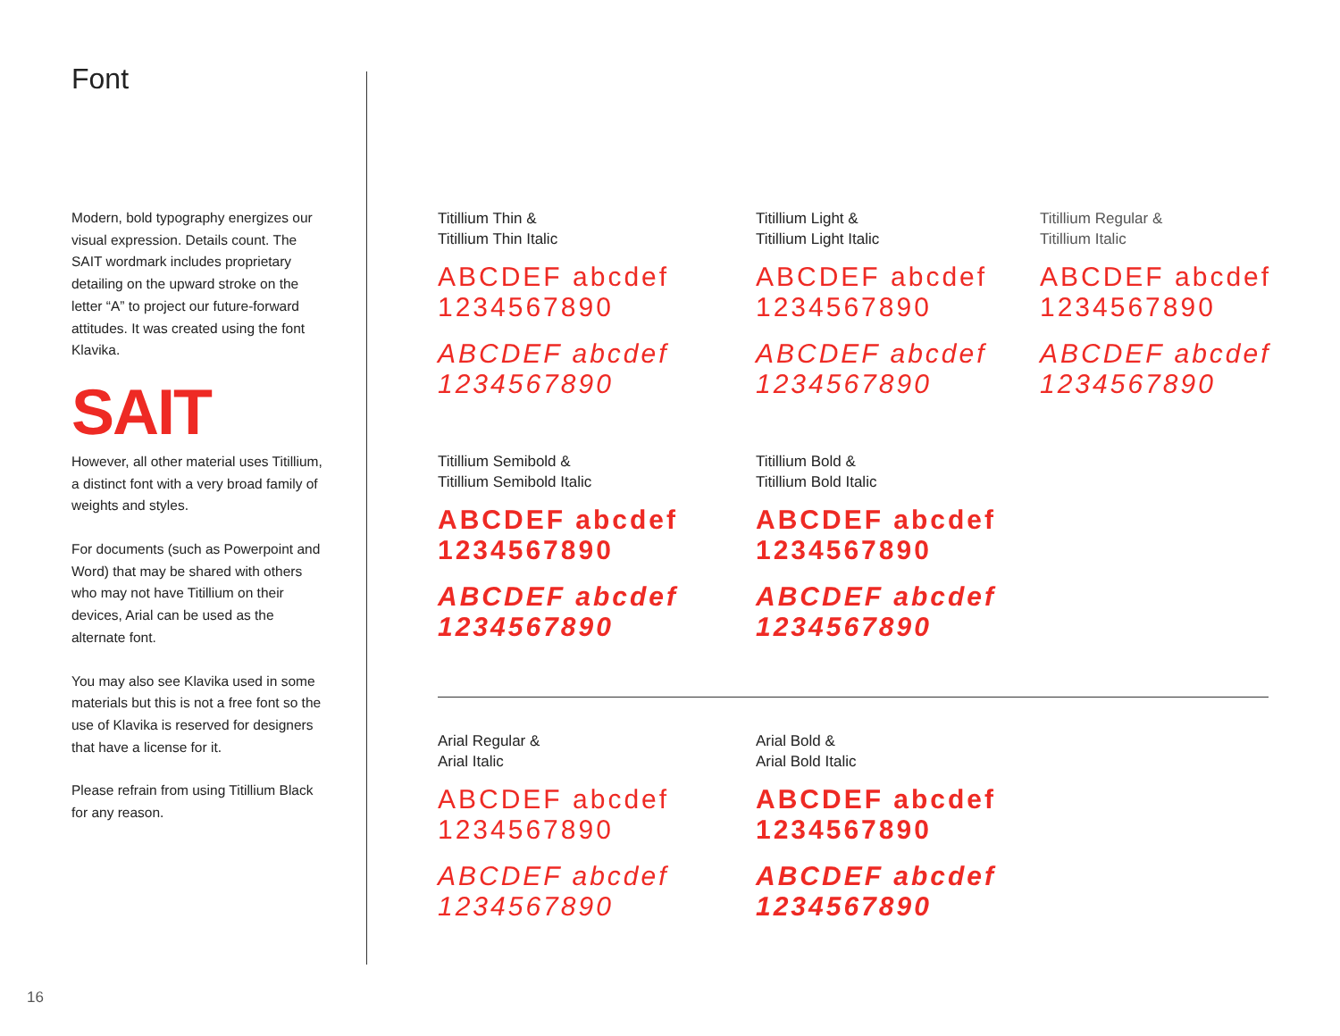Font
Modern, bold typography energizes our visual expression. Details count. The SAIT wordmark includes proprietary detailing on the upward stroke on the letter “A” to project our future-forward attitudes. It was created using the font Klavika.
SAIT
However, all other material uses Titillium, a distinct font with a very broad family of weights and styles.
For documents (such as Powerpoint and Word) that may be shared with others who may not have Titillium on their devices, Arial can be used as the alternate font.
You may also see Klavika used in some materials but this is not a free font so the use of Klavika is reserved for designers that have a license for it.
Please refrain from using Titillium Black for any reason.
Titillium Thin &
Titillium Thin Italic
ABCDEF abcdef
1234567890
ABCDEF abcdef
1234567890
Titillium Light &
Titillium Light Italic
ABCDEF abcdef
1234567890
ABCDEF abcdef
1234567890
Titillium Regular &
Titillium Italic
ABCDEF abcdef
1234567890
ABCDEF abcdef
1234567890
Titillium Semibold &
Titillium Semibold Italic
ABCDEF abcdef
1234567890
ABCDEF abcdef
1234567890
Titillium Bold &
Titillium Bold Italic
ABCDEF abcdef
1234567890
ABCDEF abcdef
1234567890
Arial Regular &
Arial Italic
ABCDEF abcdef
1234567890
ABCDEF abcdef
1234567890
Arial Bold &
Arial Bold Italic
ABCDEF abcdef
1234567890
ABCDEF abcdef
1234567890
16